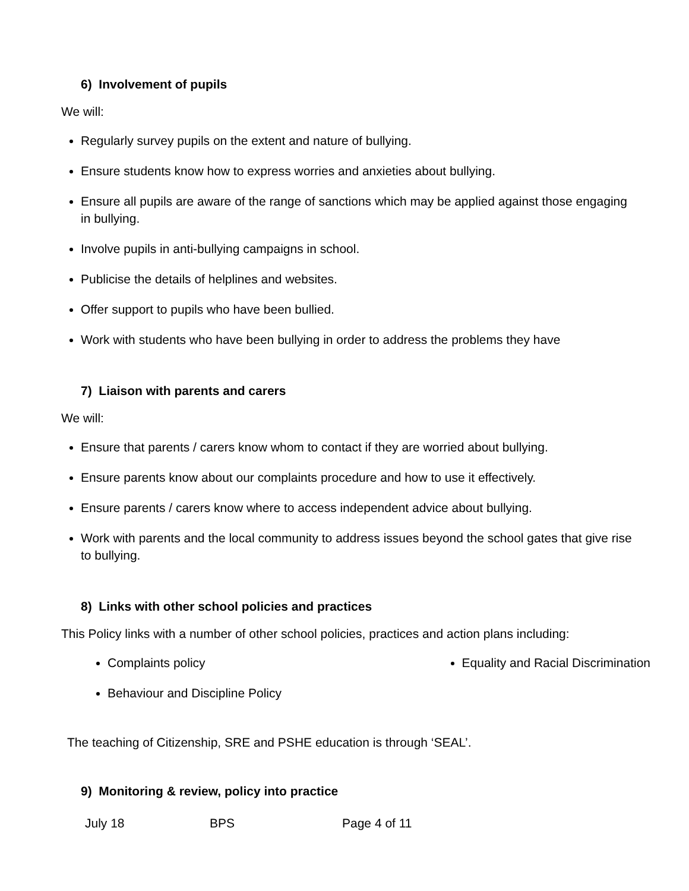6) Involvement of pupils
We will:
Regularly survey pupils on the extent and nature of bullying.
Ensure students know how to express worries and anxieties about bullying.
Ensure all pupils are aware of the range of sanctions which may be applied against those engaging in bullying.
Involve pupils in anti-bullying campaigns in school.
Publicise the details of helplines and websites.
Offer support to pupils who have been bullied.
Work with students who have been bullying in order to address the problems they have
7) Liaison with parents and carers
We will:
Ensure that parents / carers know whom to contact if they are worried about bullying.
Ensure parents know about our complaints procedure and how to use it effectively.
Ensure parents / carers know where to access independent advice about bullying.
Work with parents and the local community to address issues beyond the school gates that give rise to bullying.
8) Links with other school policies and practices
This Policy links with a number of other school policies, practices and action plans including:
Complaints policy
Behaviour and Discipline Policy
Equality and Racial Discrimination
The teaching of Citizenship, SRE and PSHE education is through ‘SEAL’.
9) Monitoring & review, policy into practice
July 18 BPS Page 4 of 11